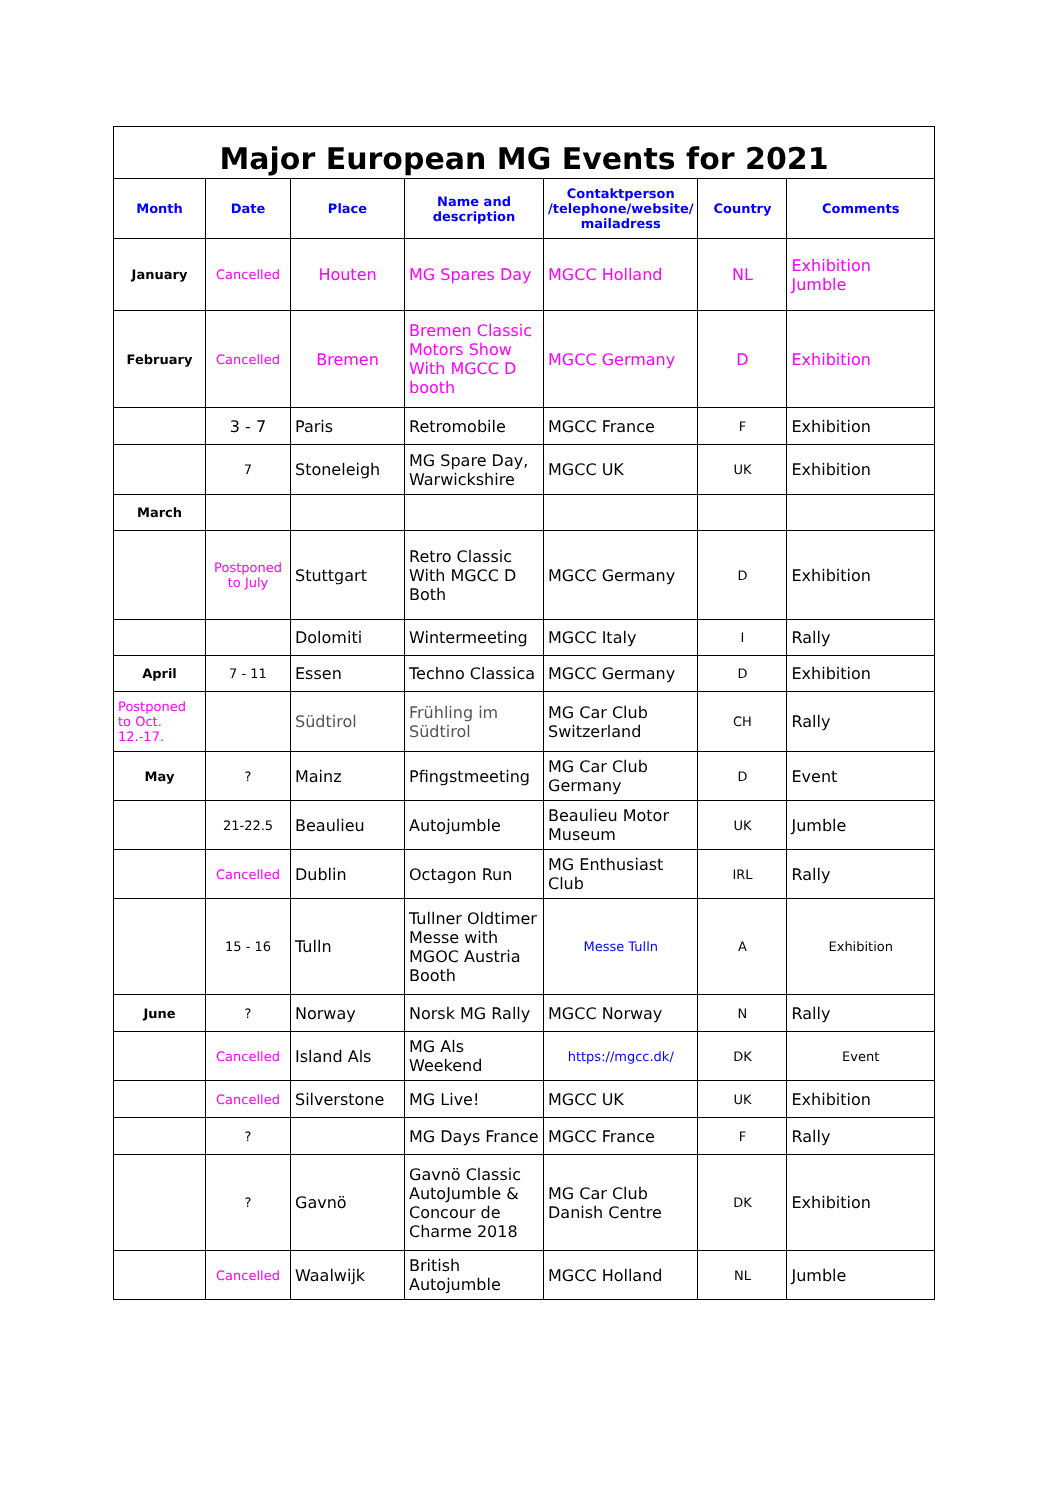Major European MG Events for 2021
| Month | Date | Place | Name and description | Contaktperson /telephone/website/ mailadress | Country | Comments |
| --- | --- | --- | --- | --- | --- | --- |
| January | Cancelled | Houten | MG Spares Day | MGCC Holland | NL | Exhibition Jumble |
| February | Cancelled | Bremen | Bremen Classic Motors Show With MGCC D booth | MGCC Germany | D | Exhibition |
| | 3 - 7 | Paris | Retromobile | MGCC France | F | Exhibition |
| | 7 | Stoneleigh | MG Spare Day, Warwickshire | MGCC UK | UK | Exhibition |
| March | | | | | | |
| | Postponed to July | Stuttgart | Retro Classic With MGCC D Both | MGCC Germany | D | Exhibition |
| | | Dolomiti | Wintermeeting | MGCC Italy | I | Rally |
| April | 7 - 11 | Essen | Techno Classica | MGCC Germany | D | Exhibition |
| Postponed to Oct. 12.-17. | | Südtirol | Frühling im Südtirol | MG Car Club Switzerland | CH | Rally |
| May | ? | Mainz | Pfingstmeeting | MG Car Club Germany | D | Event |
| | 21-22.5 | Beaulieu | Autojumble | Beaulieu Motor Museum | UK | Jumble |
| | Cancelled | Dublin | Octagon Run | MG Enthusiast Club | IRL | Rally |
| | 15 - 16 | Tulln | Tullner Oldtimer Messe with MGOC Austria Booth | Messe Tulln | A | Exhibition |
| June | ? | Norway | Norsk MG Rally | MGCC Norway | N | Rally |
| | Cancelled | Island Als | MG Als Weekend | https://mgcc.dk/ | DK | Event |
| | Cancelled | Silverstone | MG Live! | MGCC UK | UK | Exhibition |
| | ? | | MG Days France | MGCC France | F | Rally |
| | ? | Gavnö | Gavnö Classic AutoJumble & Concour de Charme 2018 | MG Car Club Danish Centre | DK | Exhibition |
| | Cancelled | Waalwijk | British Autojumble | MGCC Holland | NL | Jumble |